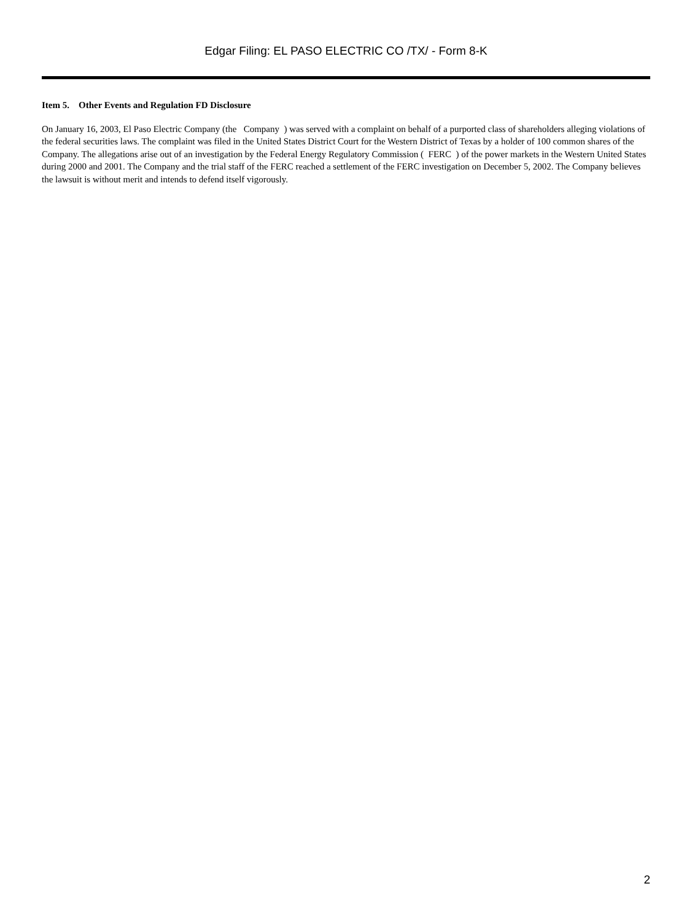Edgar Filing: EL PASO ELECTRIC CO /TX/ - Form 8-K
Item 5. Other Events and Regulation FD Disclosure
On January 16, 2003, El Paso Electric Company (the Company ) was served with a complaint on behalf of a purported class of shareholders alleging violations of the federal securities laws. The complaint was filed in the United States District Court for the Western District of Texas by a holder of 100 common shares of the Company. The allegations arise out of an investigation by the Federal Energy Regulatory Commission ( FERC ) of the power markets in the Western United States during 2000 and 2001. The Company and the trial staff of the FERC reached a settlement of the FERC investigation on December 5, 2002. The Company believes the lawsuit is without merit and intends to defend itself vigorously.
2